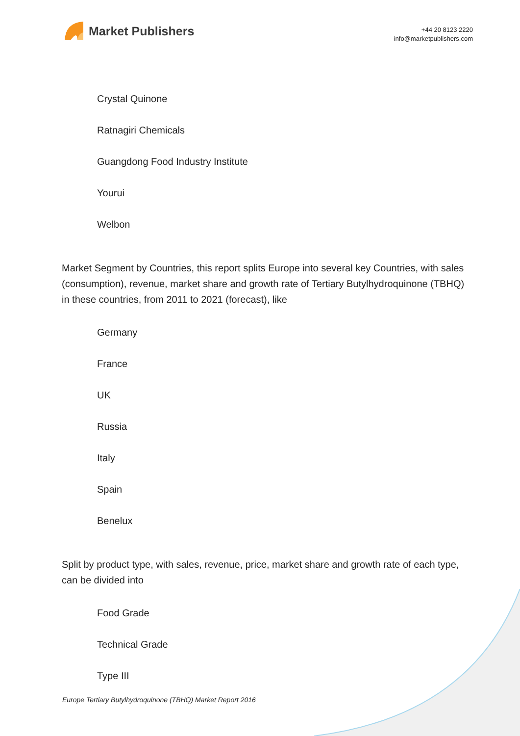Market Publishers
+44 20 8123 2220
info@marketpublishers.com
Crystal Quinone
Ratnagiri Chemicals
Guangdong Food Industry Institute
Yourui
Welbon
Market Segment by Countries, this report splits Europe into several key Countries, with sales (consumption), revenue, market share and growth rate of Tertiary Butylhydroquinone (TBHQ) in these countries, from 2011 to 2021 (forecast), like
Germany
France
UK
Russia
Italy
Spain
Benelux
Split by product type, with sales, revenue, price, market share and growth rate of each type, can be divided into
Food Grade
Technical Grade
Type III
Europe Tertiary Butylhydroquinone (TBHQ) Market Report 2016